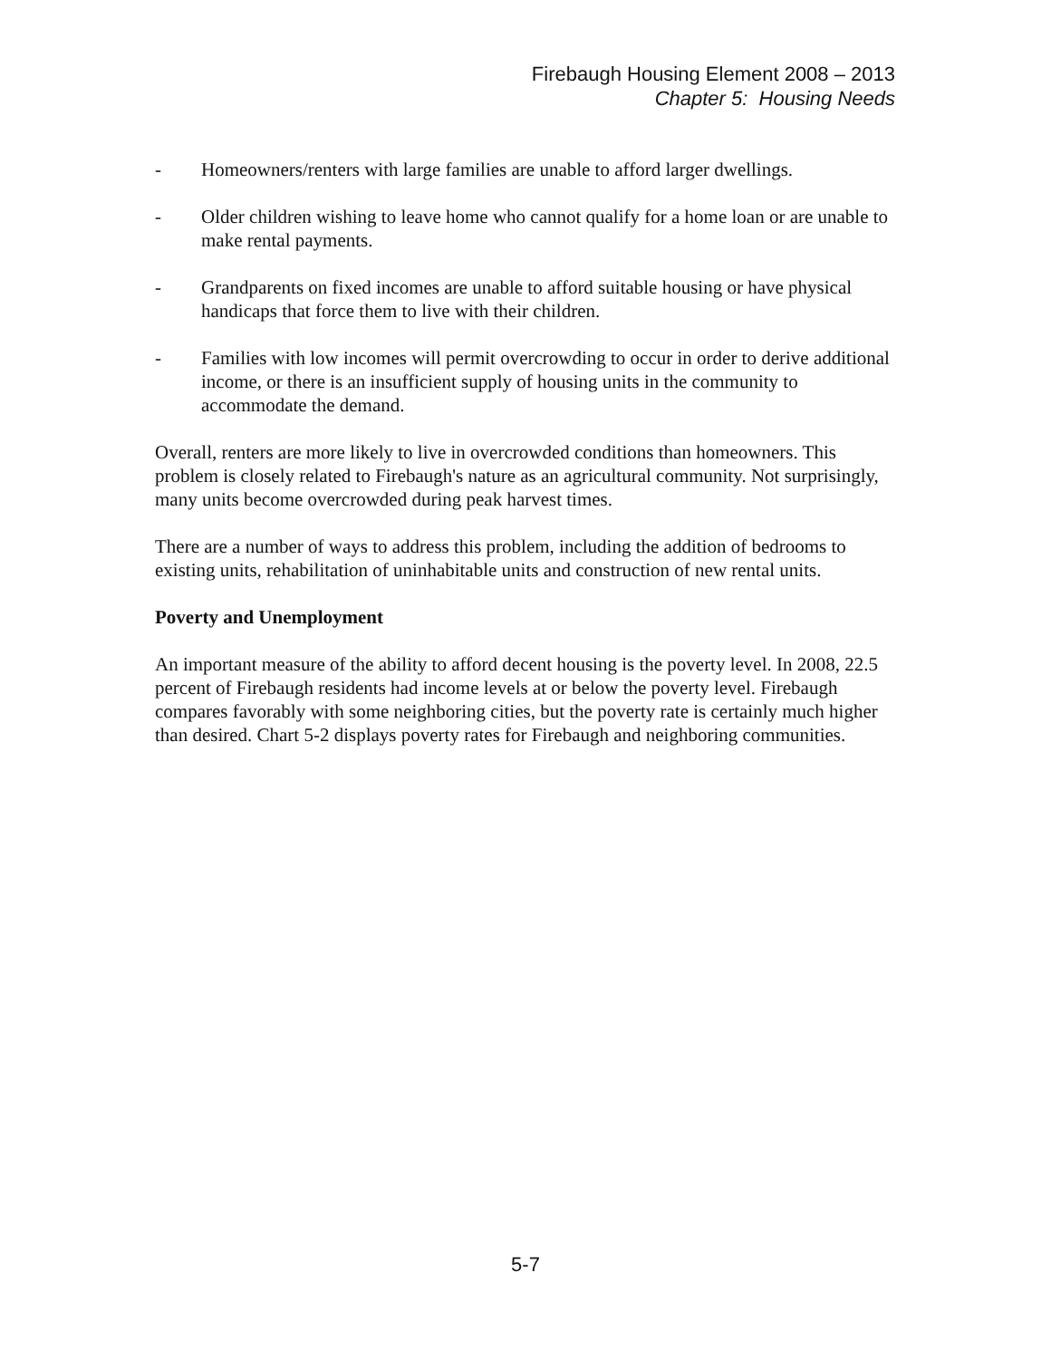Firebaugh Housing Element 2008 – 2013
Chapter 5: Housing Needs
- Homeowners/renters with large families are unable to afford larger dwellings.
- Older children wishing to leave home who cannot qualify for a home loan or are unable to make rental payments.
- Grandparents on fixed incomes are unable to afford suitable housing or have physical handicaps that force them to live with their children.
- Families with low incomes will permit overcrowding to occur in order to derive additional income, or there is an insufficient supply of housing units in the community to accommodate the demand.
Overall, renters are more likely to live in overcrowded conditions than homeowners. This problem is closely related to Firebaugh's nature as an agricultural community. Not surprisingly, many units become overcrowded during peak harvest times.
There are a number of ways to address this problem, including the addition of bedrooms to existing units, rehabilitation of uninhabitable units and construction of new rental units.
Poverty and Unemployment
An important measure of the ability to afford decent housing is the poverty level. In 2008, 22.5 percent of Firebaugh residents had income levels at or below the poverty level. Firebaugh compares favorably with some neighboring cities, but the poverty rate is certainly much higher than desired. Chart 5-2 displays poverty rates for Firebaugh and neighboring communities.
5-7